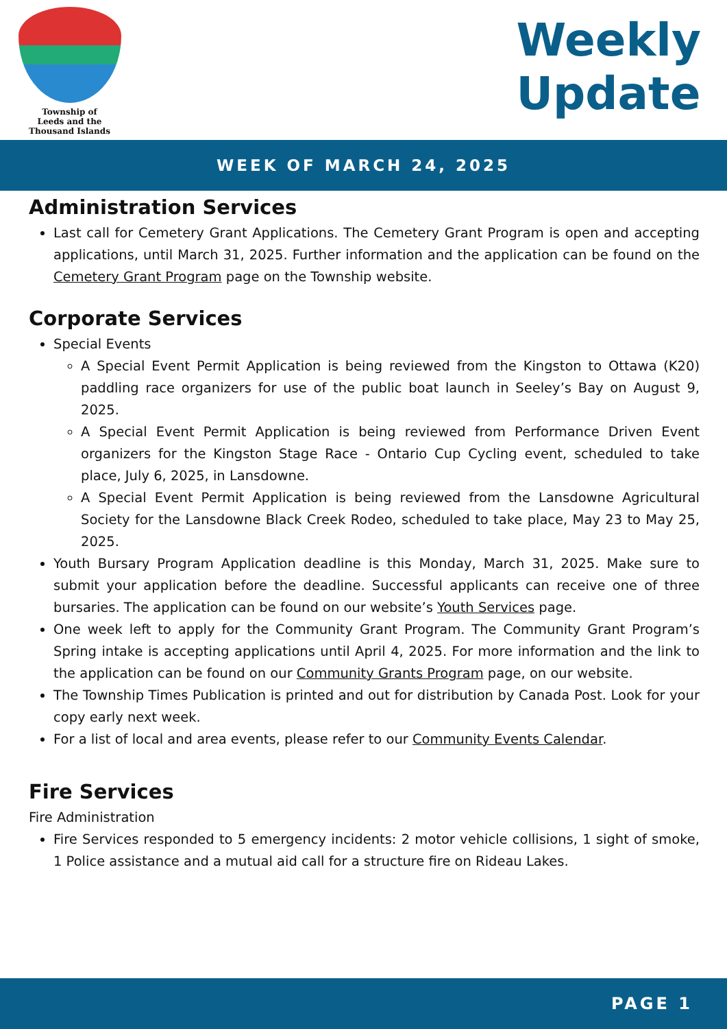Township of
Leeds and the
Thousand Islands
Weekly
Update
WEEK OF MARCH 24, 2025
Administration Services
Last call for Cemetery Grant Applications. The Cemetery Grant Program is open and accepting applications, until March 31, 2025. Further information and the application can be found on the Cemetery Grant Program page on the Township website.
Corporate Services
Special Events
A Special Event Permit Application is being reviewed from the Kingston to Ottawa (K20) paddling race organizers for use of the public boat launch in Seeley’s Bay on August 9, 2025.
A Special Event Permit Application is being reviewed from Performance Driven Event organizers for the Kingston Stage Race - Ontario Cup Cycling event, scheduled to take place, July 6, 2025, in Lansdowne.
A Special Event Permit Application is being reviewed from the Lansdowne Agricultural Society for the Lansdowne Black Creek Rodeo, scheduled to take place, May 23 to May 25, 2025.
Youth Bursary Program Application deadline is this Monday, March 31, 2025. Make sure to submit your application before the deadline. Successful applicants can receive one of three bursaries. The application can be found on our website’s Youth Services page.
One week left to apply for the Community Grant Program. The Community Grant Program’s Spring intake is accepting applications until April 4, 2025. For more information and the link to the application can be found on our Community Grants Program page, on our website.
The Township Times Publication is printed and out for distribution by Canada Post. Look for your copy early next week.
For a list of local and area events, please refer to our Community Events Calendar.
Fire Services
Fire Administration
Fire Services responded to 5 emergency incidents: 2 motor vehicle collisions, 1 sight of smoke, 1 Police assistance and a mutual aid call for a structure fire on Rideau Lakes.
PAGE 1